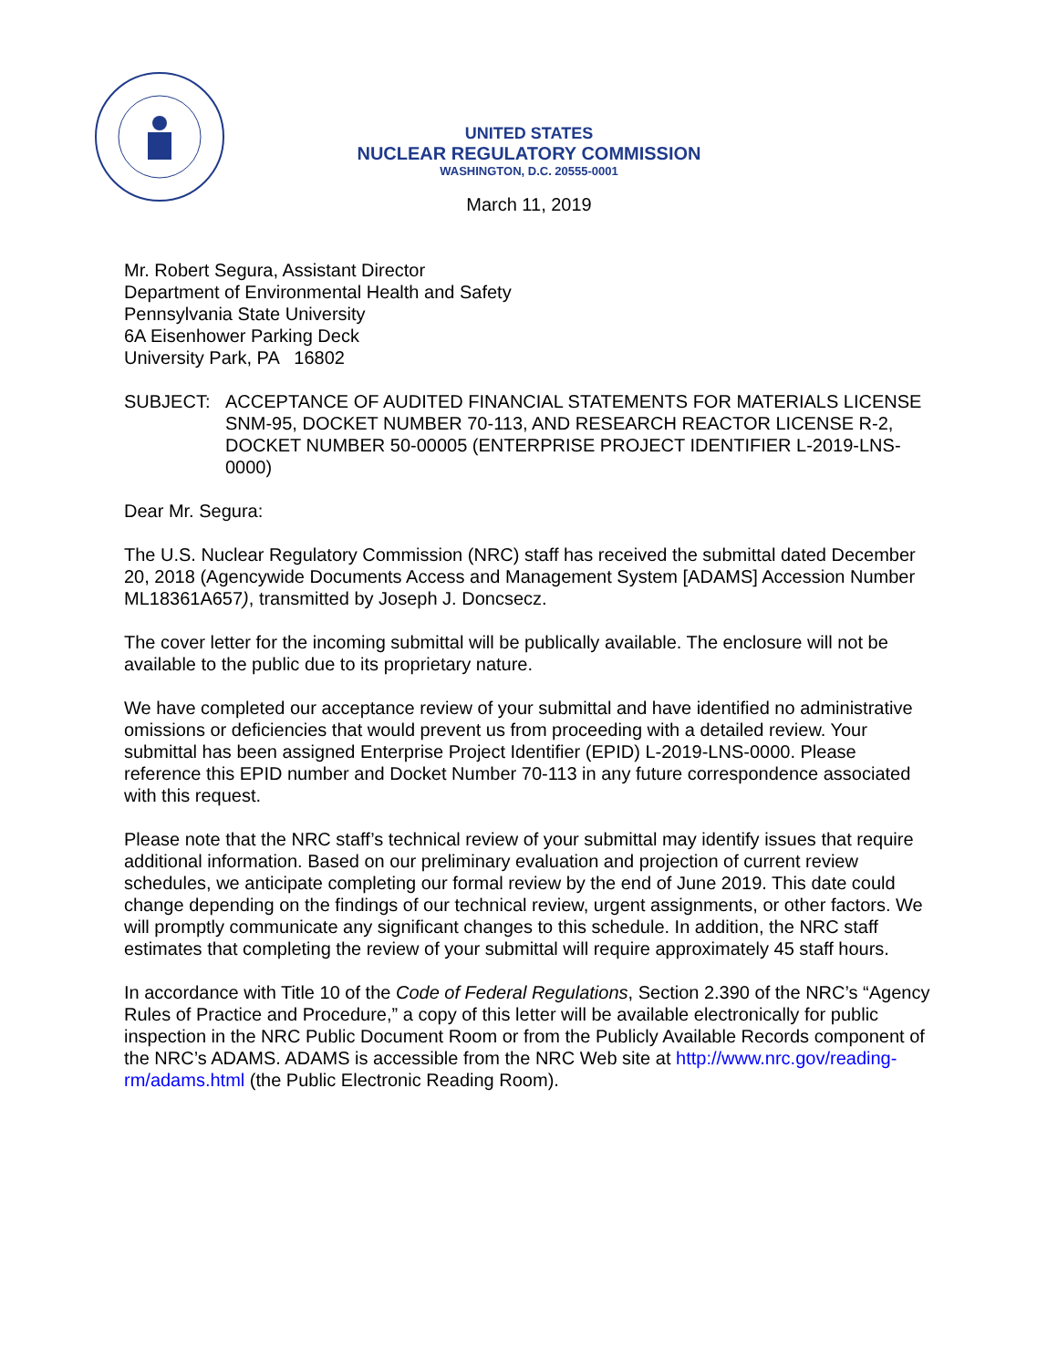UNITED STATES
NUCLEAR REGULATORY COMMISSION
WASHINGTON, D.C. 20555-0001
March 11, 2019
Mr. Robert Segura, Assistant Director
Department of Environmental Health and Safety
Pennsylvania State University
6A Eisenhower Parking Deck
University Park, PA 16802
SUBJECT: ACCEPTANCE OF AUDITED FINANCIAL STATEMENTS FOR MATERIALS LICENSE SNM-95, DOCKET NUMBER 70-113, AND RESEARCH REACTOR LICENSE R-2, DOCKET NUMBER 50-00005 (ENTERPRISE PROJECT IDENTIFIER L-2019-LNS-0000)
Dear Mr. Segura:
The U.S. Nuclear Regulatory Commission (NRC) staff has received the submittal dated December 20, 2018 (Agencywide Documents Access and Management System [ADAMS] Accession Number ML18361A657), transmitted by Joseph J. Doncsecz.
The cover letter for the incoming submittal will be publically available. The enclosure will not be available to the public due to its proprietary nature.
We have completed our acceptance review of your submittal and have identified no administrative omissions or deficiencies that would prevent us from proceeding with a detailed review. Your submittal has been assigned Enterprise Project Identifier (EPID) L-2019-LNS-0000. Please reference this EPID number and Docket Number 70-113 in any future correspondence associated with this request.
Please note that the NRC staff’s technical review of your submittal may identify issues that require additional information. Based on our preliminary evaluation and projection of current review schedules, we anticipate completing our formal review by the end of June 2019. This date could change depending on the findings of our technical review, urgent assignments, or other factors. We will promptly communicate any significant changes to this schedule. In addition, the NRC staff estimates that completing the review of your submittal will require approximately 45 staff hours.
In accordance with Title 10 of the Code of Federal Regulations, Section 2.390 of the NRC’s “Agency Rules of Practice and Procedure,” a copy of this letter will be available electronically for public inspection in the NRC Public Document Room or from the Publicly Available Records component of the NRC’s ADAMS. ADAMS is accessible from the NRC Web site at http://www.nrc.gov/reading-rm/adams.html (the Public Electronic Reading Room).